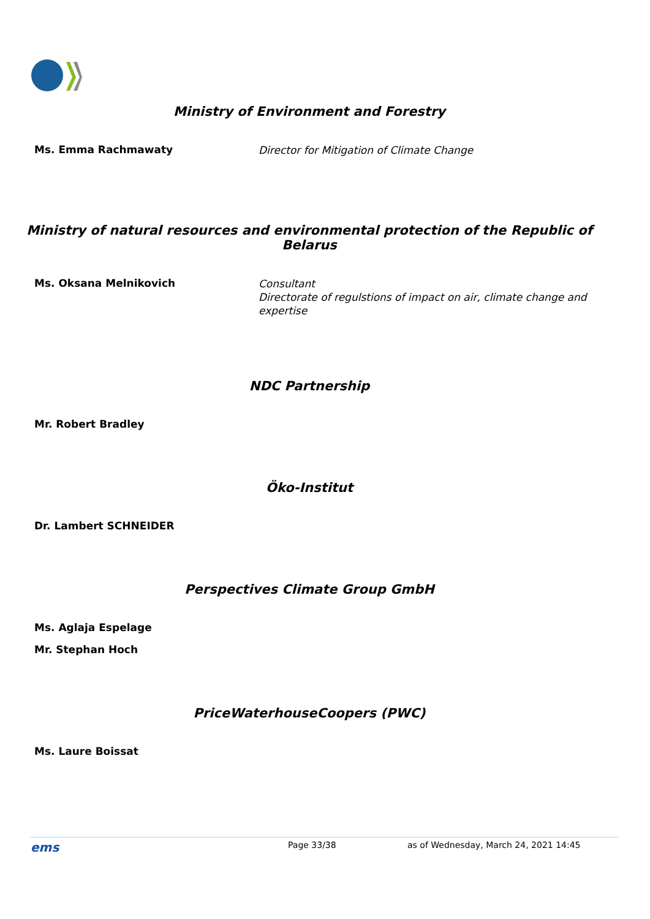Ministry of Environment and Forestry
Ms. Emma Rachmawaty
Director for Mitigation of Climate Change
Ministry of natural resources and environmental protection of the Republic of Belarus
Ms. Oksana Melnikovich
Consultant
Directorate of regulstions of impact on air, climate change and expertise
NDC Partnership
Mr. Robert Bradley
Öko-Institut
Dr. Lambert SCHNEIDER
Perspectives Climate Group GmbH
Ms. Aglaja Espelage
Mr. Stephan Hoch
PriceWaterhouseCoopers (PWC)
Ms. Laure Boissat
ems Page 33/38 as of Wednesday, March 24, 2021 14:45